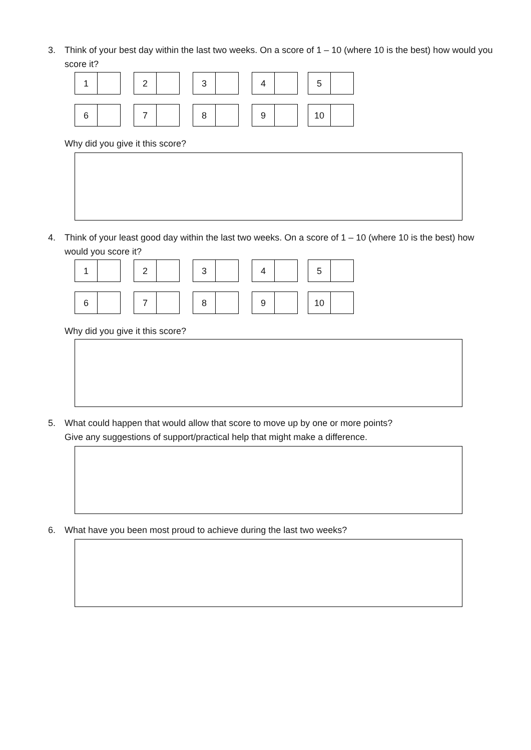3. Think of your best day within the last two weeks. On a score of 1 – 10 (where 10 is the best) how would you score it?
| 1 | | 2 | | 3 | | 4 | | 5 |
| 6 | | 7 | | 8 | | 9 | | 10 |
Why did you give it this score?
4. Think of your least good day within the last two weeks. On a score of 1 – 10 (where 10 is the best) how would you score it?
| 1 | | 2 | | 3 | | 4 | | 5 |
| 6 | | 7 | | 8 | | 9 | | 10 |
Why did you give it this score?
5. What could happen that would allow that score to move up by one or more points?
Give any suggestions of support/practical help that might make a difference.
6. What have you been most proud to achieve during the last two weeks?